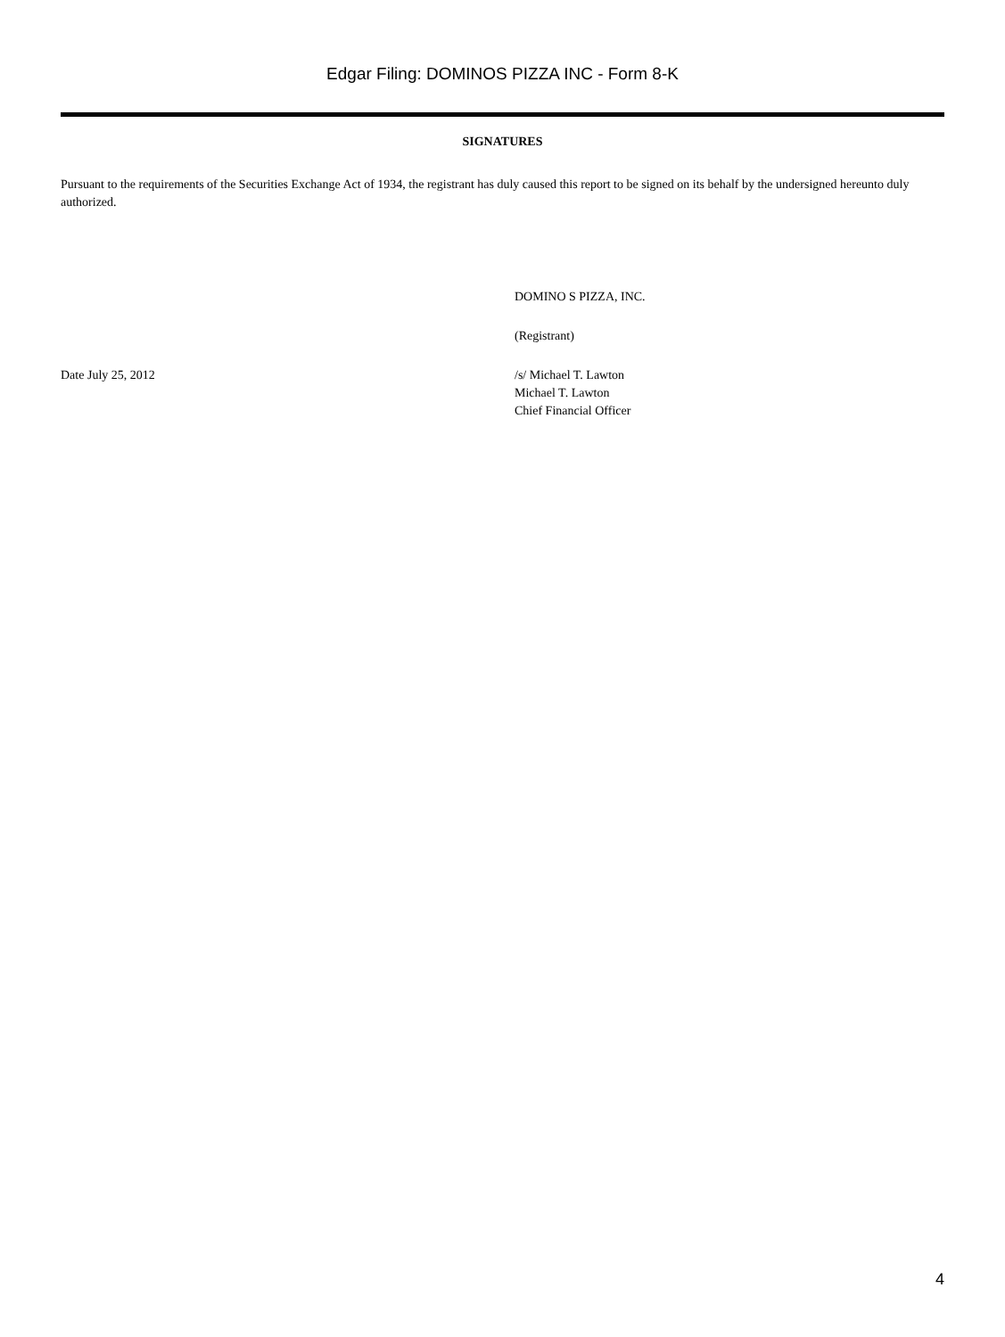Edgar Filing: DOMINOS PIZZA INC - Form 8-K
SIGNATURES
Pursuant to the requirements of the Securities Exchange Act of 1934, the registrant has duly caused this report to be signed on its behalf by the undersigned hereunto duly authorized.
DOMINO S PIZZA, INC.
(Registrant)
Date July 25, 2012 /s/ Michael T. Lawton
Michael T. Lawton
Chief Financial Officer
4